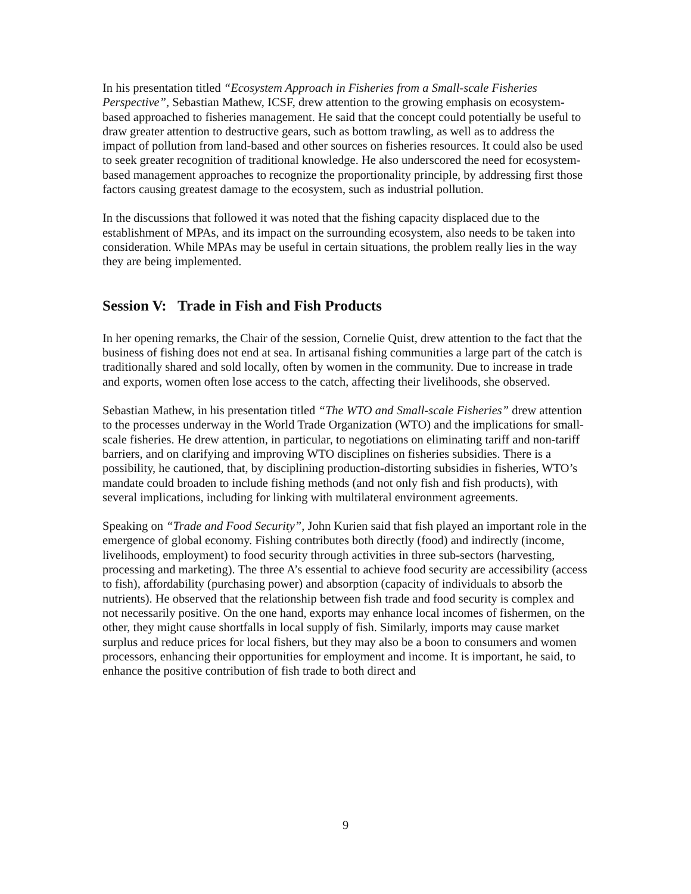In his presentation titled “Ecosystem Approach in Fisheries from a Small-scale Fisheries Perspective”, Sebastian Mathew, ICSF, drew attention to the growing emphasis on ecosystem-based approached to fisheries management. He said that the concept could potentially be useful to draw greater attention to destructive gears, such as bottom trawling, as well as to address the impact of pollution from land-based and other sources on fisheries resources. It could also be used to seek greater recognition of traditional knowledge. He also underscored the need for ecosystem-based management approaches to recognize the proportionality principle, by addressing first those factors causing greatest damage to the ecosystem, such as industrial pollution.
In the discussions that followed it was noted that the fishing capacity displaced due to the establishment of MPAs, and its impact on the surrounding ecosystem, also needs to be taken into consideration. While MPAs may be useful in certain situations, the problem really lies in the way they are being implemented.
Session V: Trade in Fish and Fish Products
In her opening remarks, the Chair of the session, Cornelie Quist, drew attention to the fact that the business of fishing does not end at sea. In artisanal fishing communities a large part of the catch is traditionally shared and sold locally, often by women in the community. Due to increase in trade and exports, women often lose access to the catch, affecting their livelihoods, she observed.
Sebastian Mathew, in his presentation titled “The WTO and Small-scale Fisheries” drew attention to the processes underway in the World Trade Organization (WTO) and the implications for small-scale fisheries. He drew attention, in particular, to negotiations on eliminating tariff and non-tariff barriers, and on clarifying and improving WTO disciplines on fisheries subsidies. There is a possibility, he cautioned, that, by disciplining production-distorting subsidies in fisheries, WTO’s mandate could broaden to include fishing methods (and not only fish and fish products), with several implications, including for linking with multilateral environment agreements.
Speaking on “Trade and Food Security”, John Kurien said that fish played an important role in the emergence of global economy. Fishing contributes both directly (food) and indirectly (income, livelihoods, employment) to food security through activities in three sub-sectors (harvesting, processing and marketing). The three A’s essential to achieve food security are accessibility (access to fish), affordability (purchasing power) and absorption (capacity of individuals to absorb the nutrients). He observed that the relationship between fish trade and food security is complex and not necessarily positive. On the one hand, exports may enhance local incomes of fishermen, on the other, they might cause shortfalls in local supply of fish. Similarly, imports may cause market surplus and reduce prices for local fishers, but they may also be a boon to consumers and women processors, enhancing their opportunities for employment and income. It is important, he said, to enhance the positive contribution of fish trade to both direct and
9